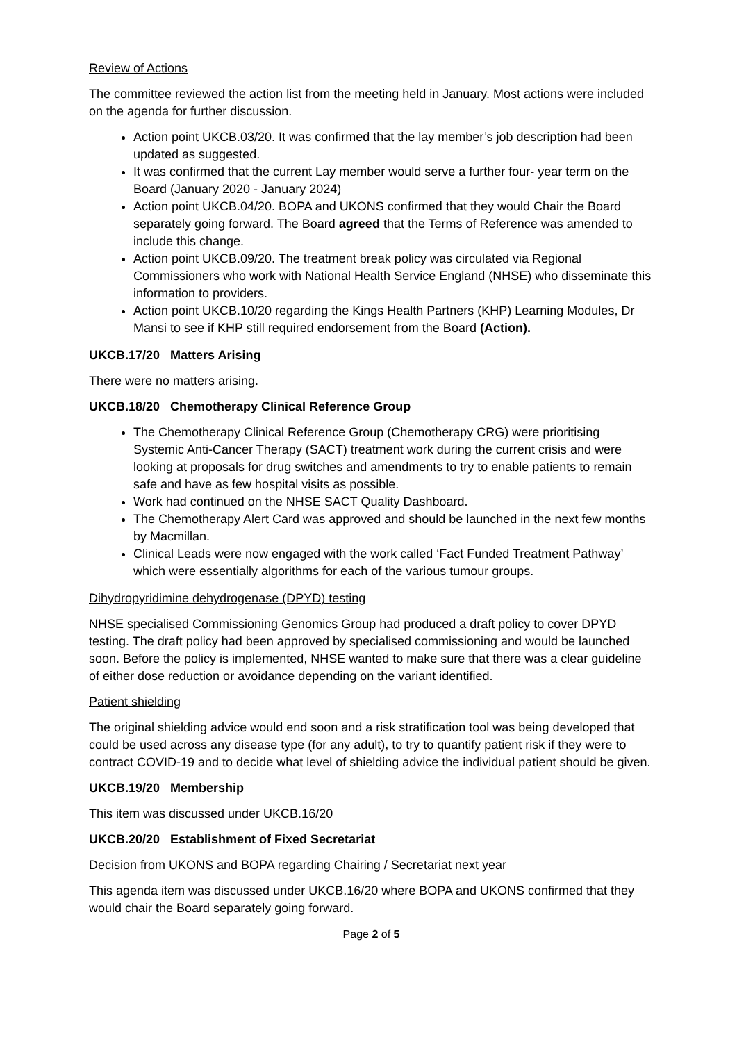Review of Actions
The committee reviewed the action list from the meeting held in January. Most actions were included on the agenda for further discussion.
Action point UKCB.03/20. It was confirmed that the lay member’s job description had been updated as suggested.
It was confirmed that the current Lay member would serve a further four- year term on the Board (January 2020 - January 2024)
Action point UKCB.04/20. BOPA and UKONS confirmed that they would Chair the Board separately going forward. The Board agreed that the Terms of Reference was amended to include this change.
Action point UKCB.09/20. The treatment break policy was circulated via Regional Commissioners who work with National Health Service England (NHSE) who disseminate this information to providers.
Action point UKCB.10/20 regarding the Kings Health Partners (KHP) Learning Modules, Dr Mansi to see if KHP still required endorsement from the Board (Action).
UKCB.17/20 Matters Arising
There were no matters arising.
UKCB.18/20 Chemotherapy Clinical Reference Group
The Chemotherapy Clinical Reference Group (Chemotherapy CRG) were prioritising Systemic Anti-Cancer Therapy (SACT) treatment work during the current crisis and were looking at proposals for drug switches and amendments to try to enable patients to remain safe and have as few hospital visits as possible.
Work had continued on the NHSE SACT Quality Dashboard.
The Chemotherapy Alert Card was approved and should be launched in the next few months by Macmillan.
Clinical Leads were now engaged with the work called ‘Fact Funded Treatment Pathway’ which were essentially algorithms for each of the various tumour groups.
Dihydropyridimine dehydrogenase (DPYD) testing
NHSE specialised Commissioning Genomics Group had produced a draft policy to cover DPYD testing. The draft policy had been approved by specialised commissioning and would be launched soon. Before the policy is implemented, NHSE wanted to make sure that there was a clear guideline of either dose reduction or avoidance depending on the variant identified.
Patient shielding
The original shielding advice would end soon and a risk stratification tool was being developed that could be used across any disease type (for any adult), to try to quantify patient risk if they were to contract COVID-19 and to decide what level of shielding advice the individual patient should be given.
UKCB.19/20 Membership
This item was discussed under UKCB.16/20
UKCB.20/20 Establishment of Fixed Secretariat
Decision from UKONS and BOPA regarding Chairing / Secretariat next year
This agenda item was discussed under UKCB.16/20 where BOPA and UKONS confirmed that they would chair the Board separately going forward.
Page 2 of 5